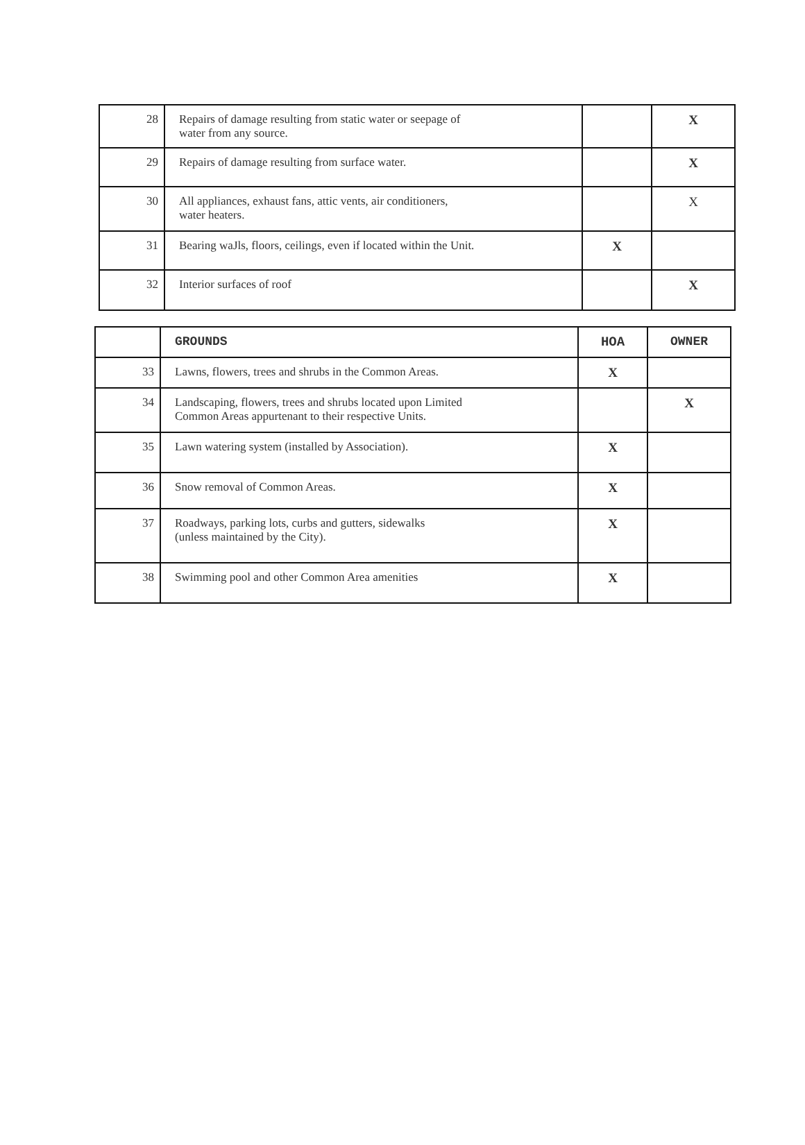| 28 | Repairs of damage resulting from static water or seepage of water from any source. | | X |
| 29 | Repairs of damage resulting from surface water. | | X |
| 30 | All appliances, exhaust fans, attic vents, air conditioners, water heaters. | | X |
| 31 | Bearing waJls, floors, ceilings, even if located within the Unit. | X | |
| 32 | Interior surfaces of roof | | X |
| | GROUNDS | HOA | OWNER |
| --- | --- | --- | --- |
| 33 | Lawns, flowers, trees and shrubs in the Common Areas. | X | |
| 34 | Landscaping, flowers, trees and shrubs located upon Limited Common Areas appurtenant to their respective Units. | | X |
| 35 | Lawn watering system (installed by Association). | X | |
| 36 | Snow removal of Common Areas. | X | |
| 37 | Roadways, parking lots, curbs and gutters, sidewalks (unless maintained by the City). | X | |
| 38 | Swimming pool and other Common Area amenities | X | |